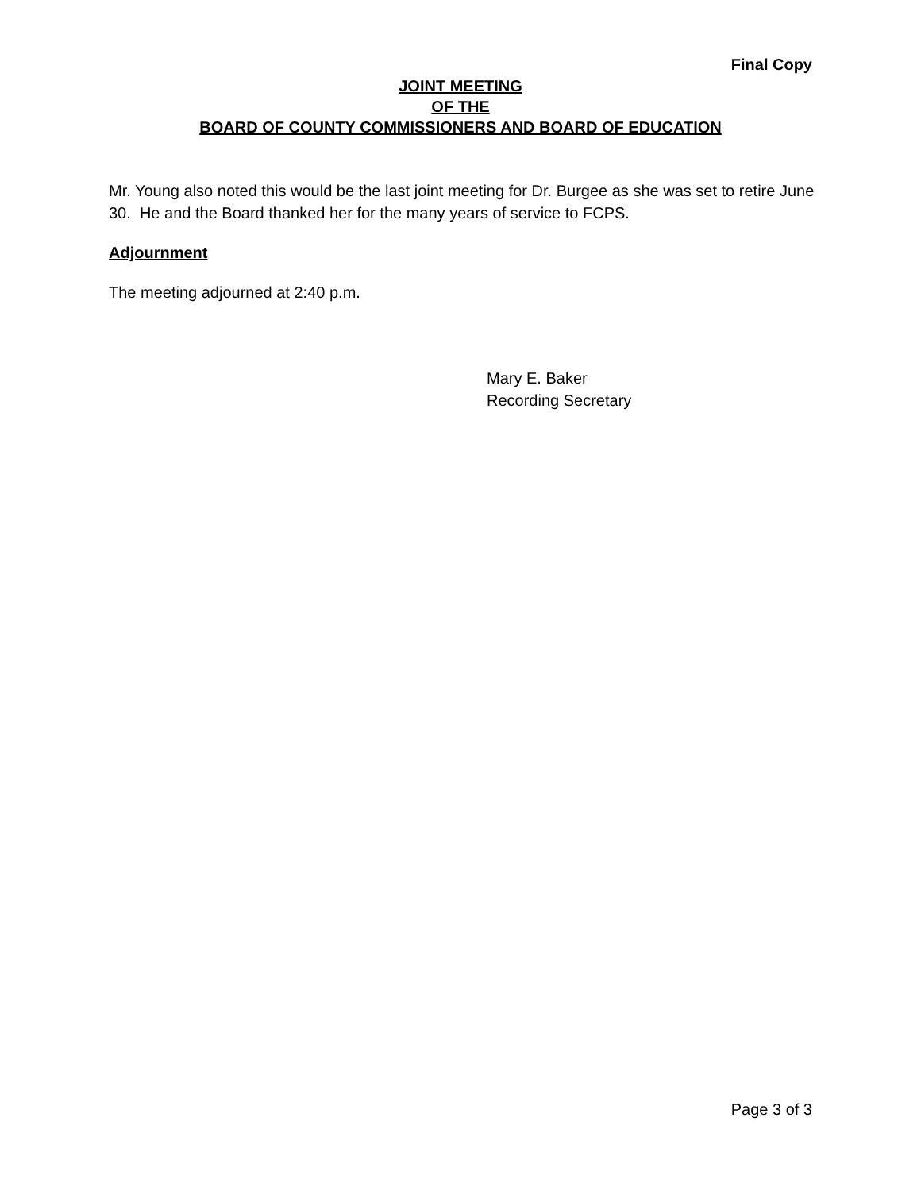Final Copy
JOINT MEETING
OF THE
BOARD OF COUNTY COMMISSIONERS AND BOARD OF EDUCATION
Mr. Young also noted this would be the last joint meeting for Dr. Burgee as she was set to retire June 30. He and the Board thanked her for the many years of service to FCPS.
Adjournment
The meeting adjourned at 2:40 p.m.
Mary E. Baker
Recording Secretary
Page 3 of 3